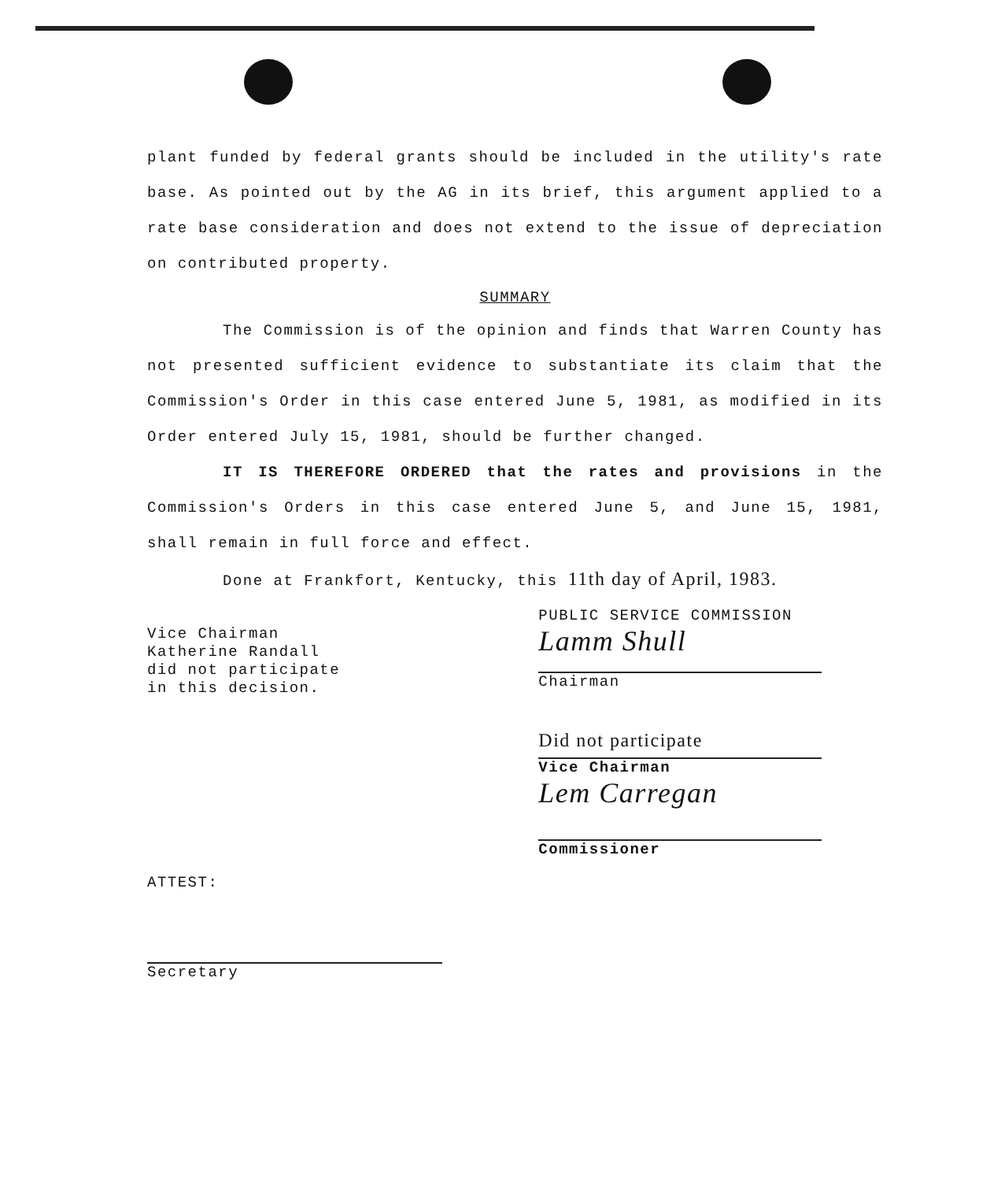plant funded by federal grants should be included in the utility's rate base. As pointed out by the AG in its brief, this argument applied to a rate base consideration and does not extend to the issue of depreciation on contributed property.
SUMMARY
The Commission is of the opinion and finds that Warren County has not presented sufficient evidence to substantiate its claim that the Commission's Order in this case entered June 5, 1981, as modified in its Order entered July 15, 1981, should be further changed.
IT IS THEREFORE ORDERED that the rates and provisions in the Commission's Orders in this case entered June 5, and June 15, 1981, shall remain in full force and effect.
Done at Frankfort, Kentucky, this 11th day of April, 1983.
Vice Chairman
Katherine Randall
did not participate
in this decision.
PUBLIC SERVICE COMMISSION
Lamm Shull
Chairman
Did not participate
Vice Chairman
Lem Carregan
Commissioner
ATTEST:
Secretary